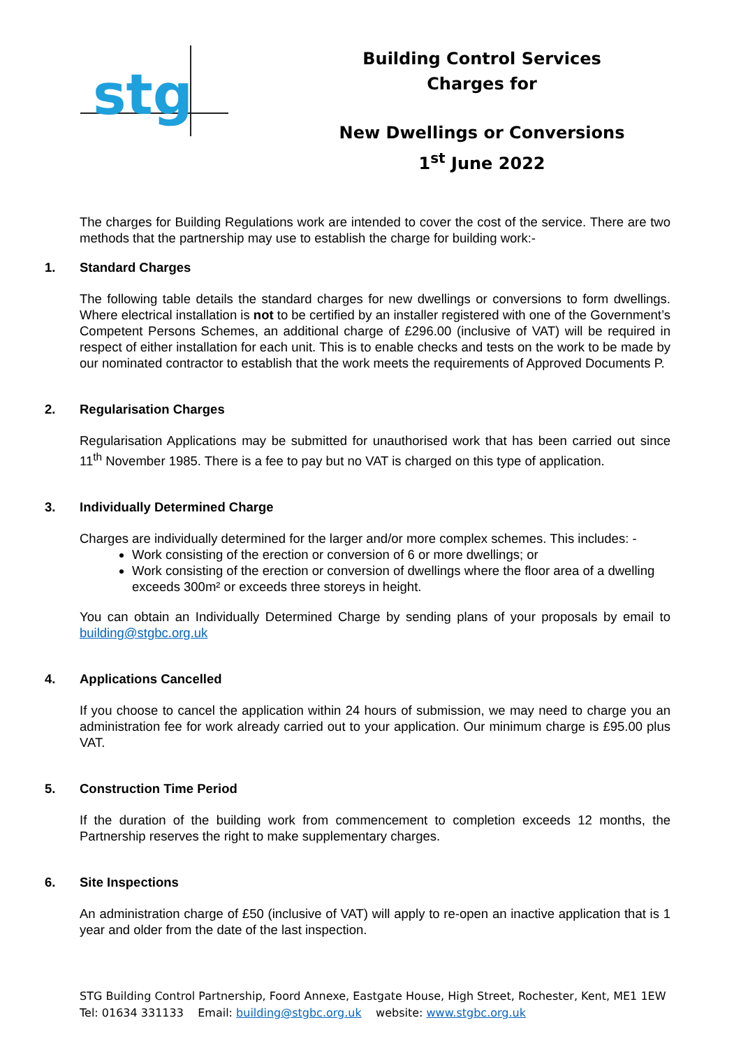stg
Building Control Services
Charges for
New Dwellings or Conversions
1<sup>st</sup> June 2022
The charges for Building Regulations work are intended to cover the cost of the service. There are two methods that the partnership may use to establish the charge for building work:-
1. Standard Charges
The following table details the standard charges for new dwellings or conversions to form dwellings. Where electrical installation is not to be certified by an installer registered with one of the Government’s Competent Persons Schemes, an additional charge of £296.00 (inclusive of VAT) will be required in respect of either installation for each unit. This is to enable checks and tests on the work to be made by our nominated contractor to establish that the work meets the requirements of Approved Documents P.
2. Regularisation Charges
Regularisation Applications may be submitted for unauthorised work that has been carried out since 11<sup>th</sup> November 1985. There is a fee to pay but no VAT is charged on this type of application.
3. Individually Determined Charge
Charges are individually determined for the larger and/or more complex schemes. This includes: -
Work consisting of the erection or conversion of 6 or more dwellings; or
Work consisting of the erection or conversion of dwellings where the floor area of a dwelling exceeds 300m² or exceeds three storeys in height.
You can obtain an Individually Determined Charge by sending plans of your proposals by email to building@stgbc.org.uk
4. Applications Cancelled
If you choose to cancel the application within 24 hours of submission, we may need to charge you an administration fee for work already carried out to your application. Our minimum charge is £95.00 plus VAT.
5. Construction Time Period
If the duration of the building work from commencement to completion exceeds 12 months, the Partnership reserves the right to make supplementary charges.
6. Site Inspections
An administration charge of £50 (inclusive of VAT) will apply to re-open an inactive application that is 1 year and older from the date of the last inspection.
STG Building Control Partnership, Foord Annexe, Eastgate House, High Street, Rochester, Kent, ME1 1EW
Tel: 01634 331133 Email: building@stgbc.org.uk website: www.stgbc.org.uk